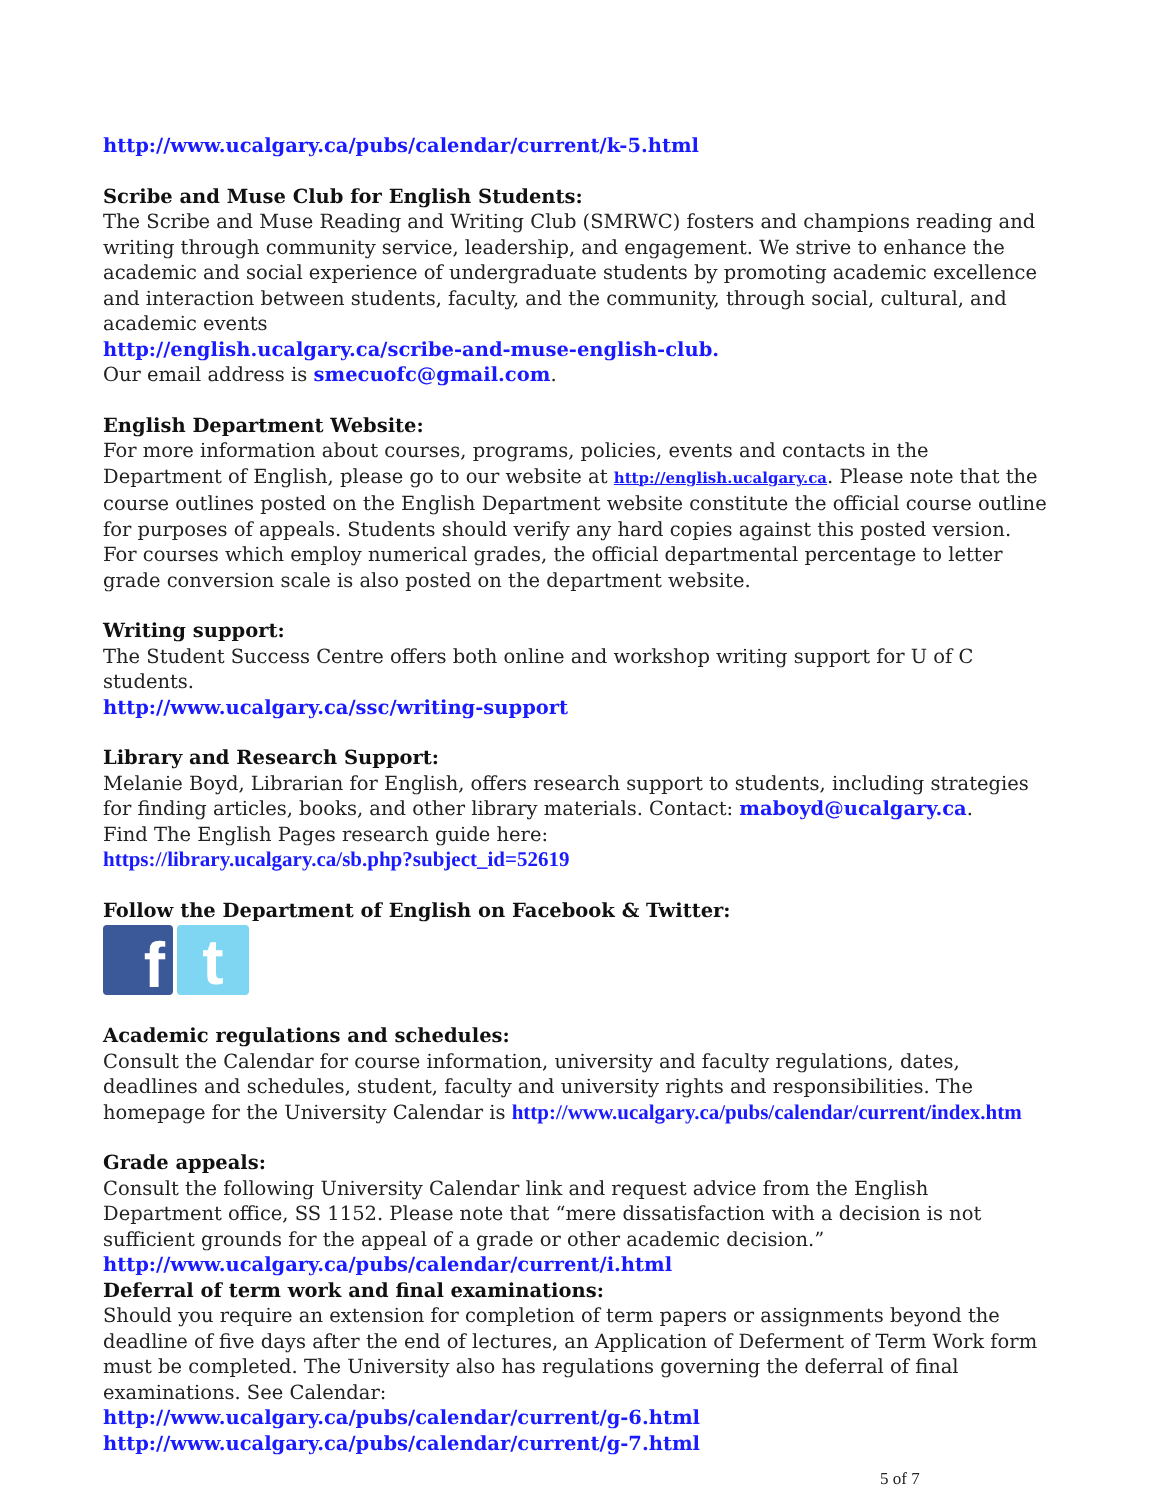http://www.ucalgary.ca/pubs/calendar/current/k-5.html
Scribe and Muse Club for English Students:
The Scribe and Muse Reading and Writing Club (SMRWC) fosters and champions reading and writing through community service, leadership, and engagement. We strive to enhance the academic and social experience of undergraduate students by promoting academic excellence and interaction between students, faculty, and the community, through social, cultural, and academic events
http://english.ucalgary.ca/scribe-and-muse-english-club.
Our email address is smecuofc@gmail.com.
English Department Website:
For more information about courses, programs, policies, events and contacts in the Department of English, please go to our website at http://english.ucalgary.ca. Please note that the course outlines posted on the English Department website constitute the official course outline for purposes of appeals. Students should verify any hard copies against this posted version. For courses which employ numerical grades, the official departmental percentage to letter grade conversion scale is also posted on the department website.
Writing support:
The Student Success Centre offers both online and workshop writing support for U of C students.
http://www.ucalgary.ca/ssc/writing-support
Library and Research Support:
Melanie Boyd, Librarian for English, offers research support to students, including strategies for finding articles, books, and other library materials. Contact: maboyd@ucalgary.ca.
Find The English Pages research guide here:
https://library.ucalgary.ca/sb.php?subject_id=52619
Follow the Department of English on Facebook & Twitter:
f
t
Academic regulations and schedules:
Consult the Calendar for course information, university and faculty regulations, dates, deadlines and schedules, student, faculty and university rights and responsibilities. The homepage for the University Calendar is http://www.ucalgary.ca/pubs/calendar/current/index.htm
Grade appeals:
Consult the following University Calendar link and request advice from the English Department office, SS 1152. Please note that “mere dissatisfaction with a decision is not sufficient grounds for the appeal of a grade or other academic decision.”
http://www.ucalgary.ca/pubs/calendar/current/i.html
Deferral of term work and final examinations:
Should you require an extension for completion of term papers or assignments beyond the deadline of five days after the end of lectures, an Application of Deferment of Term Work form must be completed. The University also has regulations governing the deferral of final examinations. See Calendar:
http://www.ucalgary.ca/pubs/calendar/current/g-6.html
http://www.ucalgary.ca/pubs/calendar/current/g-7.html
5 of 7